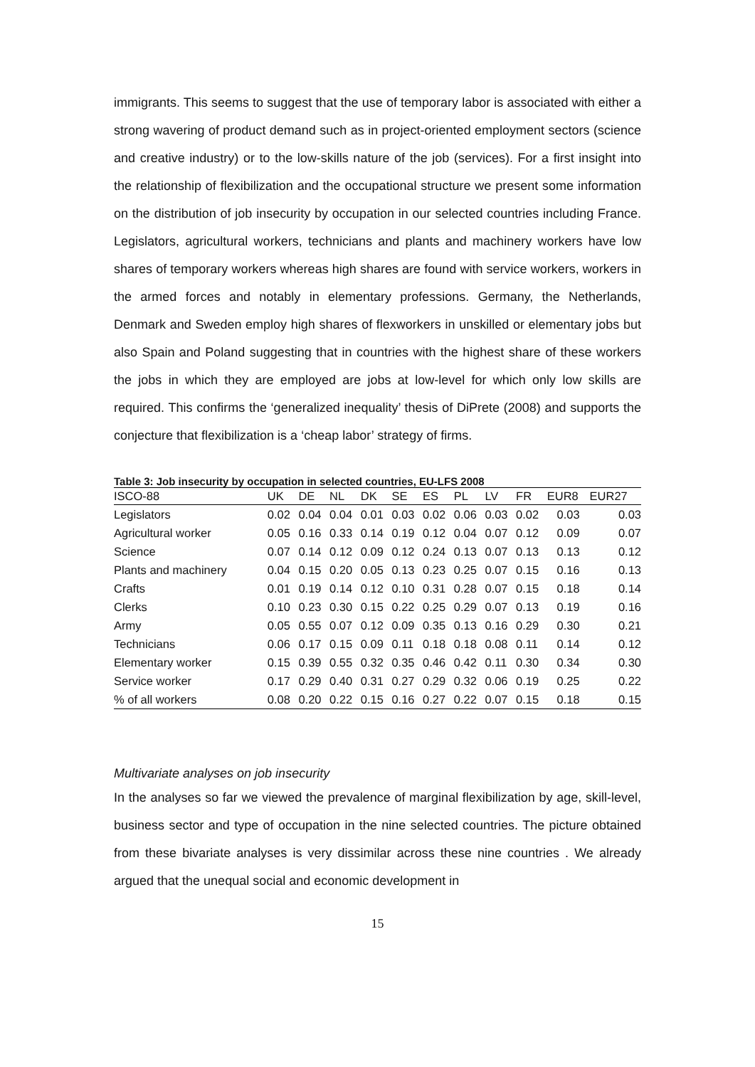immigrants. This seems to suggest that the use of temporary labor is associated with either a strong wavering of product demand such as in project-oriented employment sectors (science and creative industry) or to the low-skills nature of the job (services). For a first insight into the relationship of flexibilization and the occupational structure we present some information on the distribution of job insecurity by occupation in our selected countries including France. Legislators, agricultural workers, technicians and plants and machinery workers have low shares of temporary workers whereas high shares are found with service workers, workers in the armed forces and notably in elementary professions. Germany, the Netherlands, Denmark and Sweden employ high shares of flexworkers in unskilled or elementary jobs but also Spain and Poland suggesting that in countries with the highest share of these workers the jobs in which they are employed are jobs at low-level for which only low skills are required. This confirms the ‘generalized inequality’ thesis of DiPrete (2008) and supports the conjecture that flexibilization is a ‘cheap labor’ strategy of firms.
Table 3: Job insecurity by occupation in selected countries, EU-LFS 2008
| ISCO-88 | UK | DE | NL | DK | SE | ES | PL | LV | FR | EUR8 | EUR27 |
| --- | --- | --- | --- | --- | --- | --- | --- | --- | --- | --- | --- |
| Legislators | 0.02 | 0.04 | 0.04 | 0.01 | 0.03 | 0.02 | 0.06 | 0.03 | 0.02 | 0.03 | 0.03 |
| Agricultural worker | 0.05 | 0.16 | 0.33 | 0.14 | 0.19 | 0.12 | 0.04 | 0.07 | 0.12 | 0.09 | 0.07 |
| Science | 0.07 | 0.14 | 0.12 | 0.09 | 0.12 | 0.24 | 0.13 | 0.07 | 0.13 | 0.13 | 0.12 |
| Plants and machinery | 0.04 | 0.15 | 0.20 | 0.05 | 0.13 | 0.23 | 0.25 | 0.07 | 0.15 | 0.16 | 0.13 |
| Crafts | 0.01 | 0.19 | 0.14 | 0.12 | 0.10 | 0.31 | 0.28 | 0.07 | 0.15 | 0.18 | 0.14 |
| Clerks | 0.10 | 0.23 | 0.30 | 0.15 | 0.22 | 0.25 | 0.29 | 0.07 | 0.13 | 0.19 | 0.16 |
| Army | 0.05 | 0.55 | 0.07 | 0.12 | 0.09 | 0.35 | 0.13 | 0.16 | 0.29 | 0.30 | 0.21 |
| Technicians | 0.06 | 0.17 | 0.15 | 0.09 | 0.11 | 0.18 | 0.18 | 0.08 | 0.11 | 0.14 | 0.12 |
| Elementary worker | 0.15 | 0.39 | 0.55 | 0.32 | 0.35 | 0.46 | 0.42 | 0.11 | 0.30 | 0.34 | 0.30 |
| Service worker | 0.17 | 0.29 | 0.40 | 0.31 | 0.27 | 0.29 | 0.32 | 0.06 | 0.19 | 0.25 | 0.22 |
| % of all workers | 0.08 | 0.20 | 0.22 | 0.15 | 0.16 | 0.27 | 0.22 | 0.07 | 0.15 | 0.18 | 0.15 |
Multivariate analyses on job insecurity
In the analyses so far we viewed the prevalence of marginal flexibilization by age, skill-level, business sector and type of occupation in the nine selected countries. The picture obtained from these bivariate analyses is very dissimilar across these nine countries . We already argued that the unequal social and economic development in
15